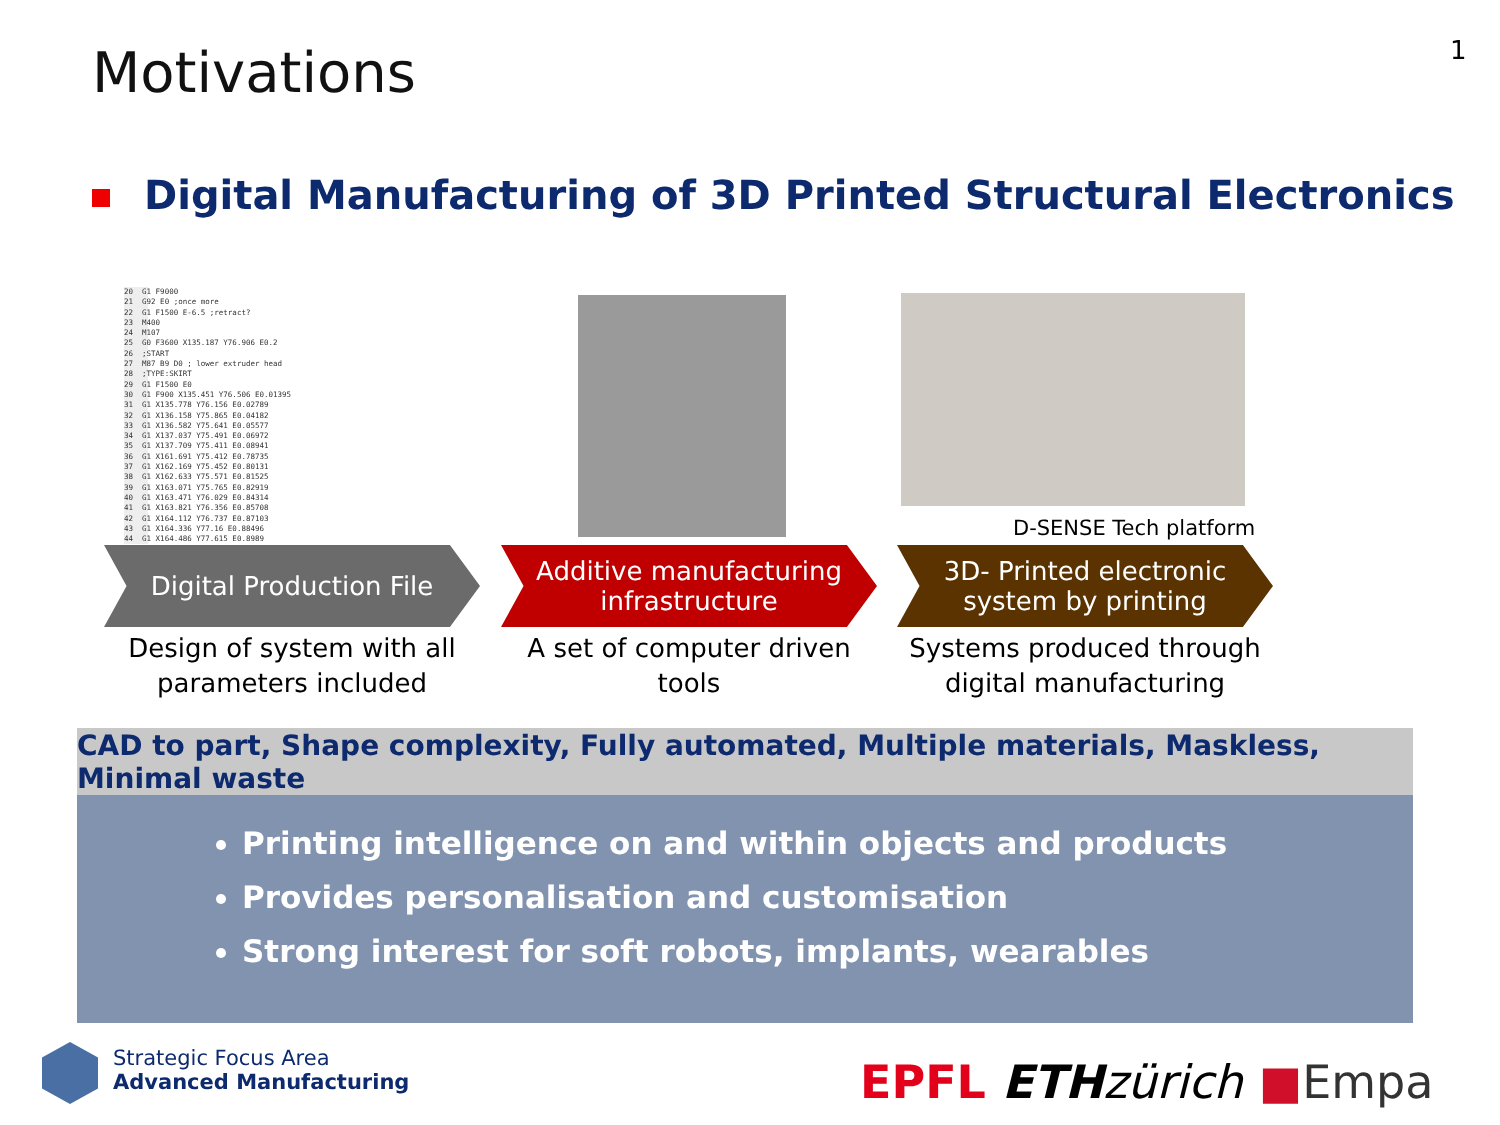Motivations 1
Digital Manufacturing of 3D Printed Structural Electronics
20 G1 F9000 21 G92 E0 ;once more 22 G1 F1500 E-6.5 ;retract? 23 M400 24 M107 25 G0 F3600 X135.187 Y76.906 E0.2 26 ;START 27 M87 B9 D0 ; lower extruder head 28 ;TYPE:SKIRT 29 G1 F1500 E0 30 G1 F900 X135.451 Y76.506 E0.01395 31 G1 X135.778 Y76.156 E0.02789 32 G1 X136.158 Y75.865 E0.04182 33 G1 X136.582 Y75.641 E0.05577 34 G1 X137.037 Y75.491 E0.06972 35 G1 X137.709 Y75.411 E0.08941 36 G1 X161.691 Y75.412 E0.78735 37 G1 X162.169 Y75.452 E0.80131 38 G1 X162.633 Y75.571 E0.81525 39 G1 X163.071 Y75.765 E0.82919 40 G1 X163.471 Y76.029 E0.84314 41 G1 X163.821 Y76.356 E0.85708 42 G1 X164.112 Y76.737 E0.87103 43 G1 X164.336 Y77.16 E0.88496 44 G1 X164.486 Y77.615 E0.8989
D-SENSE Tech platform
Digital Production File
Design of system with all parameters included
Additive manufacturing
infrastructure
A set of computer driven tools
3D- Printed electronic
system by printing
Systems produced through digital manufacturing
CAD to part, Shape complexity, Fully automated, Multiple materials, Maskless, Minimal waste
Printing intelligence on and within objects and products
Provides personalisation and customisation
Strong interest for soft robots, implants, wearables
Strategic Focus Area
Advanced Manufacturing
EPFL ETH zürich ■Empa